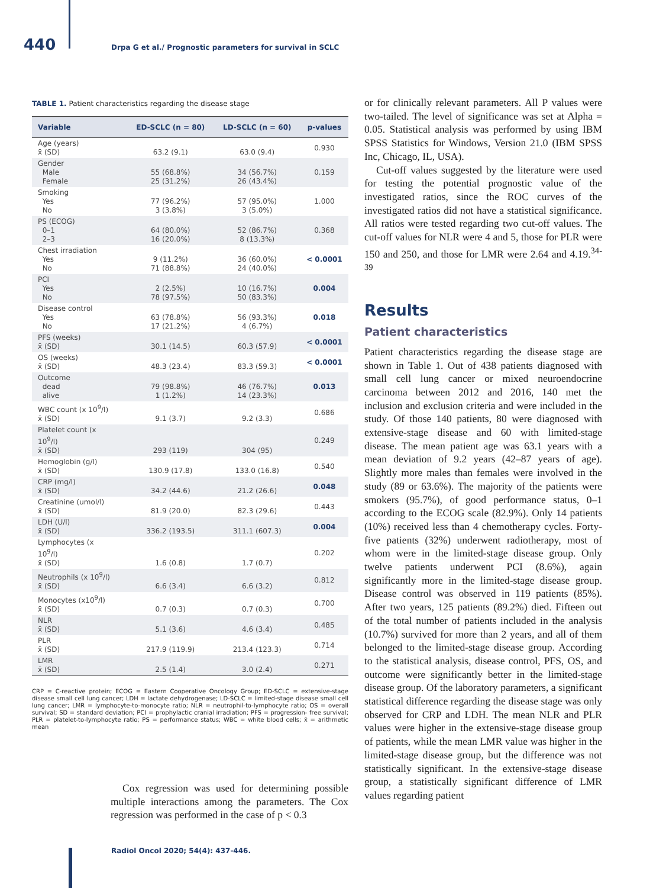440 Drpa G et al./ Prognostic parameters for survival in SCLC
TABLE 1. Patient characteristics regarding the disease stage
| Variable | ED-SCLC (n = 80) | LD-SCLC (n = 60) | p-values |
| --- | --- | --- | --- |
| Age (years) x̄ (SD) | 63.2 (9.1) | 63.0 (9.4) | 0.930 |
| Gender Male Female | 55 (68.8%) 25 (31.2%) | 34 (56.7%) 26 (43.4%) | 0.159 |
| Smoking Yes No | 77 (96.2%) 3 (3.8%) | 57 (95.0%) 3 (5.0%) | 1.000 |
| PS (ECOG) 0–1 2–3 | 64 (80.0%) 16 (20.0%) | 52 (86.7%) 8 (13.3%) | 0.368 |
| Chest irradiation Yes No | 9 (11.2%) 71 (88.8%) | 36 (60.0%) 24 (40.0%) | < 0.0001 |
| PCI Yes No | 2 (2.5%) 78 (97.5%) | 10 (16.7%) 50 (83.3%) | 0.004 |
| Disease control Yes No | 63 (78.8%) 17 (21.2%) | 56 (93.3%) 4 (6.7%) | 0.018 |
| PFS (weeks) x̄ (SD) | 30.1 (14.5) | 60.3 (57.9) | < 0.0001 |
| OS (weeks) x̄ (SD) | 48.3 (23.4) | 83.3 (59.3) | < 0.0001 |
| Outcome dead alive | 79 (98.8%) 1 (1.2%) | 46 (76.7%) 14 (23.3%) | 0.013 |
| WBC count (x 10<sup>9</sup>/l) x̄ (SD) | 9.1 (3.7) | 9.2 (3.3) | 0.686 |
| Platelet count (x 10<sup>9</sup>/l) x̄ (SD) | 293 (119) | 304 (95) | 0.249 |
| Hemoglobin (g/l) x̄ (SD) | 130.9 (17.8) | 133.0 (16.8) | 0.540 |
| CRP (mg/l) x̄ (SD) | 34.2 (44.6) | 21.2 (26.6) | 0.048 |
| Creatinine (umol/l) x̄ (SD) | 81.9 (20.0) | 82.3 (29.6) | 0.443 |
| LDH (U/l) x̄ (SD) | 336.2 (193.5) | 311.1 (607.3) | 0.004 |
| Lymphocytes (x 10<sup>9</sup>/l) x̄ (SD) | 1.6 (0.8) | 1.7 (0.7) | 0.202 |
| Neutrophils (x 10<sup>9</sup>/l) x̄ (SD) | 6.6 (3.4) | 6.6 (3.2) | 0.812 |
| Monocytes (x10<sup>9</sup>/l) x̄ (SD) | 0.7 (0.3) | 0.7 (0.3) | 0.700 |
| NLR x̄ (SD) | 5.1 (3.6) | 4.6 (3.4) | 0.485 |
| PLR x̄ (SD) | 217.9 (119.9) | 213.4 (123.3) | 0.714 |
| LMR x̄ (SD) | 2.5 (1.4) | 3.0 (2.4) | 0.271 |
CRP = C-reactive protein; ECOG = Eastern Cooperative Oncology Group; ED-SCLC = extensive-stage disease small cell lung cancer; LDH = lactate dehydrogenase; LD-SCLC = limited-stage disease small cell lung cancer; LMR = lymphocyte-to-monocyte ratio; NLR = neutrophil-to-lymphocyte ratio; OS = overall survival; SD = standard deviation; PCI = prophylactic cranial irradiation; PFS = progression- free survival; PLR = platelet-to-lymphocyte ratio; PS = performance status; WBC = white blood cells; x̄ = arithmetic mean
Cox regression was used for determining possible multiple interactions among the parameters. The Cox regression was performed in the case of p < 0.3
or for clinically relevant parameters. All P values were two-tailed. The level of significance was set at Alpha = 0.05. Statistical analysis was performed by using IBM SPSS Statistics for Windows, Version 21.0 (IBM SPSS Inc, Chicago, IL, USA).
Cut-off values suggested by the literature were used for testing the potential prognostic value of the investigated ratios, since the ROC curves of the investigated ratios did not have a statistical significance. All ratios were tested regarding two cut-off values. The cut-off values for NLR were 4 and 5, those for PLR were 150 and 250, and those for LMR were 2.64 and 4.19.<sup>34-39</sup>
Results
Patient characteristics
Patient characteristics regarding the disease stage are shown in Table 1. Out of 438 patients diagnosed with small cell lung cancer or mixed neuroendocrine carcinoma between 2012 and 2016, 140 met the inclusion and exclusion criteria and were included in the study. Of those 140 patients, 80 were diagnosed with extensive-stage disease and 60 with limited-stage disease. The mean patient age was 63.1 years with a mean deviation of 9.2 years (42–87 years of age). Slightly more males than females were involved in the study (89 or 63.6%). The majority of the patients were smokers (95.7%), of good performance status, 0–1 according to the ECOG scale (82.9%). Only 14 patients (10%) received less than 4 chemotherapy cycles. Forty-five patients (32%) underwent radiotherapy, most of whom were in the limited-stage disease group. Only twelve patients underwent PCI (8.6%), again significantly more in the limited-stage disease group. Disease control was observed in 119 patients (85%). After two years, 125 patients (89.2%) died. Fifteen out of the total number of patients included in the analysis (10.7%) survived for more than 2 years, and all of them belonged to the limited-stage disease group. According to the statistical analysis, disease control, PFS, OS, and outcome were significantly better in the limited-stage disease group. Of the laboratory parameters, a significant statistical difference regarding the disease stage was only observed for CRP and LDH. The mean NLR and PLR values were higher in the extensive-stage disease group of patients, while the mean LMR value was higher in the limited-stage disease group, but the difference was not statistically significant. In the extensive-stage disease group, a statistically significant difference of LMR values regarding patient
Radiol Oncol 2020; 54(4): 437-446.